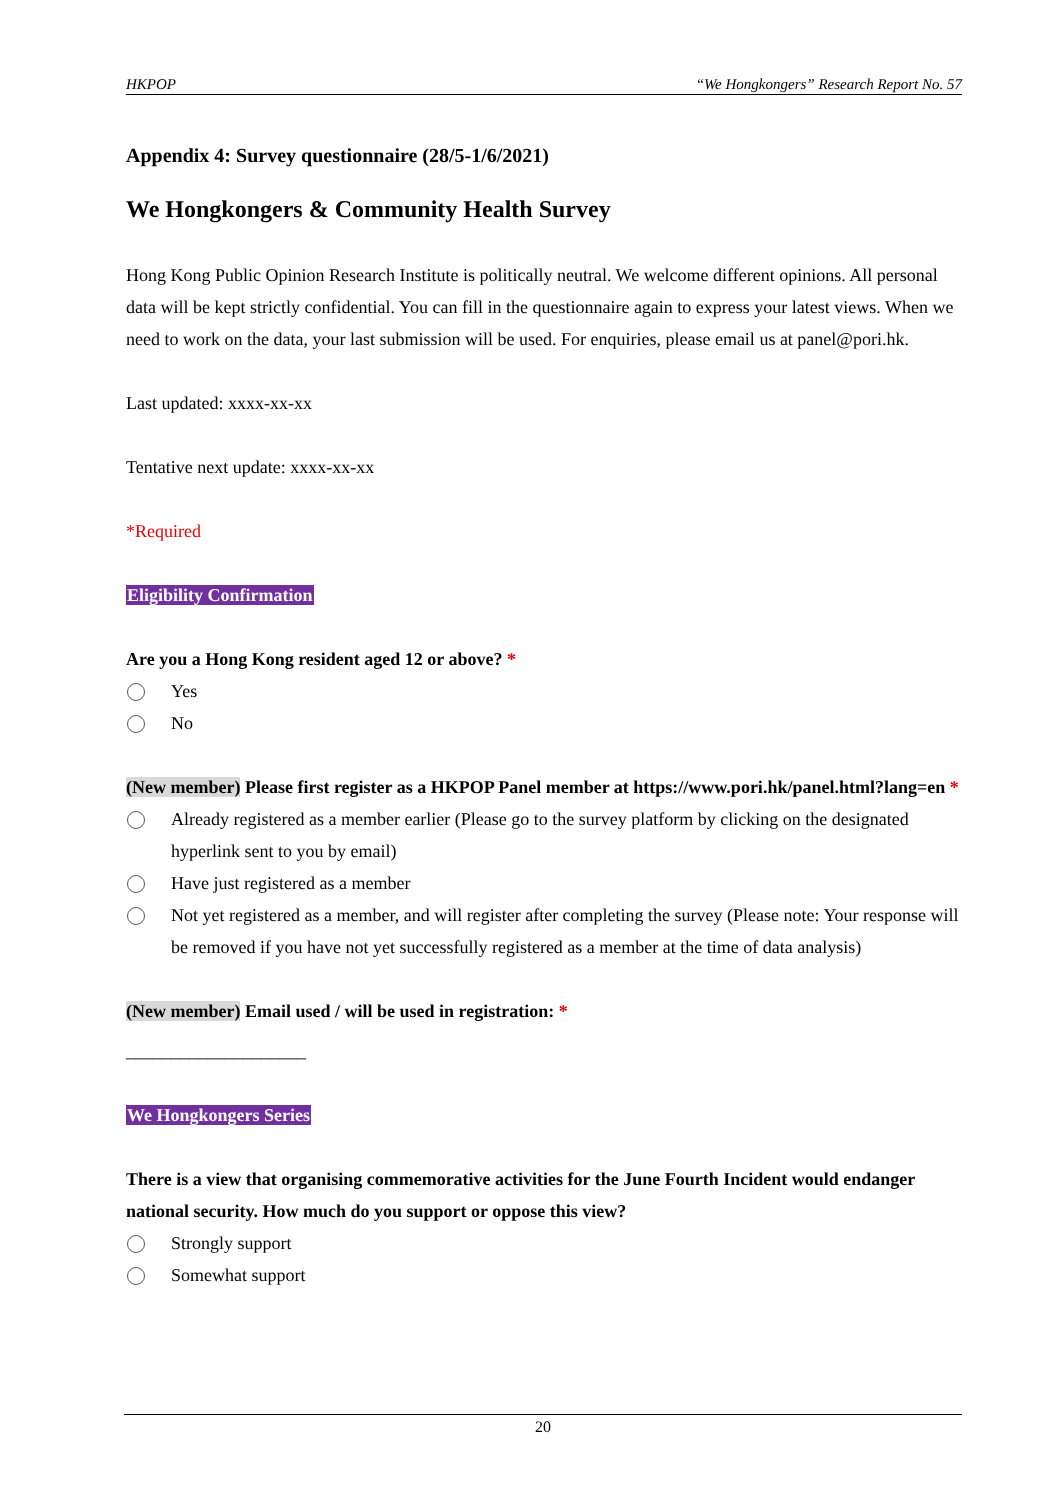HKPOP “We Hongkongers” Research Report No. 57
Appendix 4: Survey questionnaire (28/5-1/6/2021)
We Hongkongers & Community Health Survey
Hong Kong Public Opinion Research Institute is politically neutral. We welcome different opinions. All personal data will be kept strictly confidential. You can fill in the questionnaire again to express your latest views. When we need to work on the data, your last submission will be used. For enquiries, please email us at panel@pori.hk.
Last updated: xxxx-xx-xx
Tentative next update: xxxx-xx-xx
*Required
Eligibility Confirmation
Are you a Hong Kong resident aged 12 or above? *
Yes
No
(New member) Please first register as a HKPOP Panel member at https://www.pori.hk/panel.html?lang=en *
Already registered as a member earlier (Please go to the survey platform by clicking on the designated hyperlink sent to you by email)
Have just registered as a member
Not yet registered as a member, and will register after completing the survey (Please note: Your response will be removed if you have not yet successfully registered as a member at the time of data analysis)
(New member) Email used / will be used in registration: *
____________________
We Hongkongers Series
There is a view that organising commemorative activities for the June Fourth Incident would endanger national security. How much do you support or oppose this view?
Strongly support
Somewhat support
20